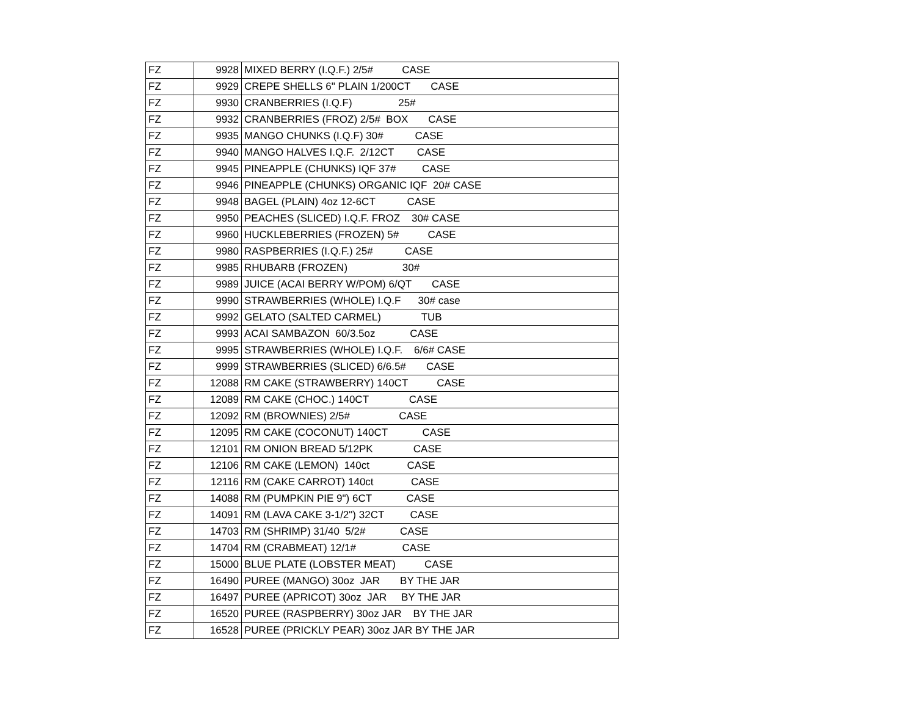| FZ | 9928 | MIXED BERRY (I.Q.F.) 2/5# CASE |
| FZ | 9929 | CREPE SHELLS 6" PLAIN 1/200CT CASE |
| FZ | 9930 | CRANBERRIES (I.Q.F) 25# |
| FZ | 9932 | CRANBERRIES (FROZ) 2/5# BOX CASE |
| FZ | 9935 | MANGO CHUNKS (I.Q.F) 30# CASE |
| FZ | 9940 | MANGO HALVES I.Q.F. 2/12CT CASE |
| FZ | 9945 | PINEAPPLE (CHUNKS) IQF 37# CASE |
| FZ | 9946 | PINEAPPLE (CHUNKS) ORGANIC IQF 20# CASE |
| FZ | 9948 | BAGEL (PLAIN) 4oz 12-6CT CASE |
| FZ | 9950 | PEACHES (SLICED) I.Q.F. FROZ 30# CASE |
| FZ | 9960 | HUCKLEBERRIES (FROZEN) 5# CASE |
| FZ | 9980 | RASPBERRIES (I.Q.F.) 25# CASE |
| FZ | 9985 | RHUBARB (FROZEN) 30# |
| FZ | 9989 | JUICE (ACAI BERRY W/POM) 6/QT CASE |
| FZ | 9990 | STRAWBERRIES (WHOLE) I.Q.F 30# case |
| FZ | 9992 | GELATO (SALTED CARMEL) TUB |
| FZ | 9993 | ACAI SAMBAZON 60/3.5oz CASE |
| FZ | 9995 | STRAWBERRIES (WHOLE) I.Q.F. 6/6# CASE |
| FZ | 9999 | STRAWBERRIES (SLICED) 6/6.5# CASE |
| FZ | 12088 | RM CAKE (STRAWBERRY) 140CT CASE |
| FZ | 12089 | RM CAKE (CHOC.) 140CT CASE |
| FZ | 12092 | RM (BROWNIES) 2/5# CASE |
| FZ | 12095 | RM CAKE (COCONUT) 140CT CASE |
| FZ | 12101 | RM ONION BREAD 5/12PK CASE |
| FZ | 12106 | RM CAKE (LEMON) 140ct CASE |
| FZ | 12116 | RM (CAKE CARROT) 140ct CASE |
| FZ | 14088 | RM (PUMPKIN PIE 9") 6CT CASE |
| FZ | 14091 | RM (LAVA CAKE 3-1/2") 32CT CASE |
| FZ | 14703 | RM (SHRIMP) 31/40 5/2# CASE |
| FZ | 14704 | RM (CRABMEAT) 12/1# CASE |
| FZ | 15000 | BLUE PLATE (LOBSTER MEAT) CASE |
| FZ | 16490 | PUREE (MANGO) 30oz JAR BY THE JAR |
| FZ | 16497 | PUREE (APRICOT) 30oz JAR BY THE JAR |
| FZ | 16520 | PUREE (RASPBERRY) 30oz JAR BY THE JAR |
| FZ | 16528 | PUREE (PRICKLY PEAR) 30oz JAR BY THE JAR |